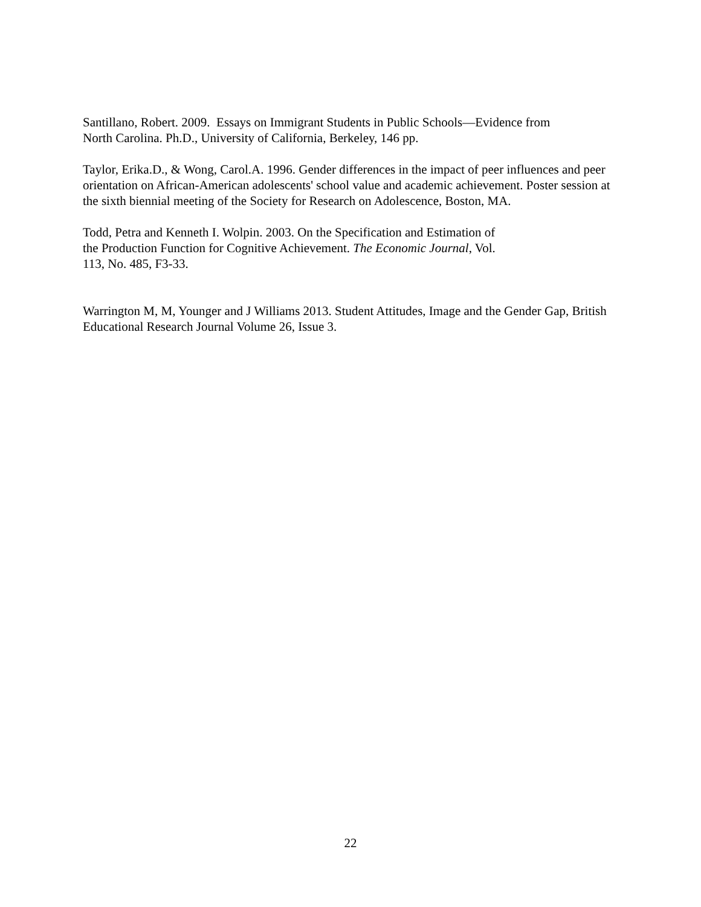Santillano, Robert. 2009. Essays on Immigrant Students in Public Schools—Evidence from
North Carolina. Ph.D., University of California, Berkeley, 146 pp.
Taylor, Erika.D., & Wong, Carol.A. 1996. Gender differences in the impact of peer influences and peer orientation on African-American adolescents' school value and academic achievement. Poster session at the sixth biennial meeting of the Society for Research on Adolescence, Boston, MA.
Todd, Petra and Kenneth I. Wolpin. 2003. On the Specification and Estimation of
the Production Function for Cognitive Achievement. The Economic Journal, Vol.
113, No. 485, F3-33.
Warrington M, M, Younger and J Williams 2013. Student Attitudes, Image and the Gender Gap, British Educational Research Journal Volume 26, Issue 3.
22